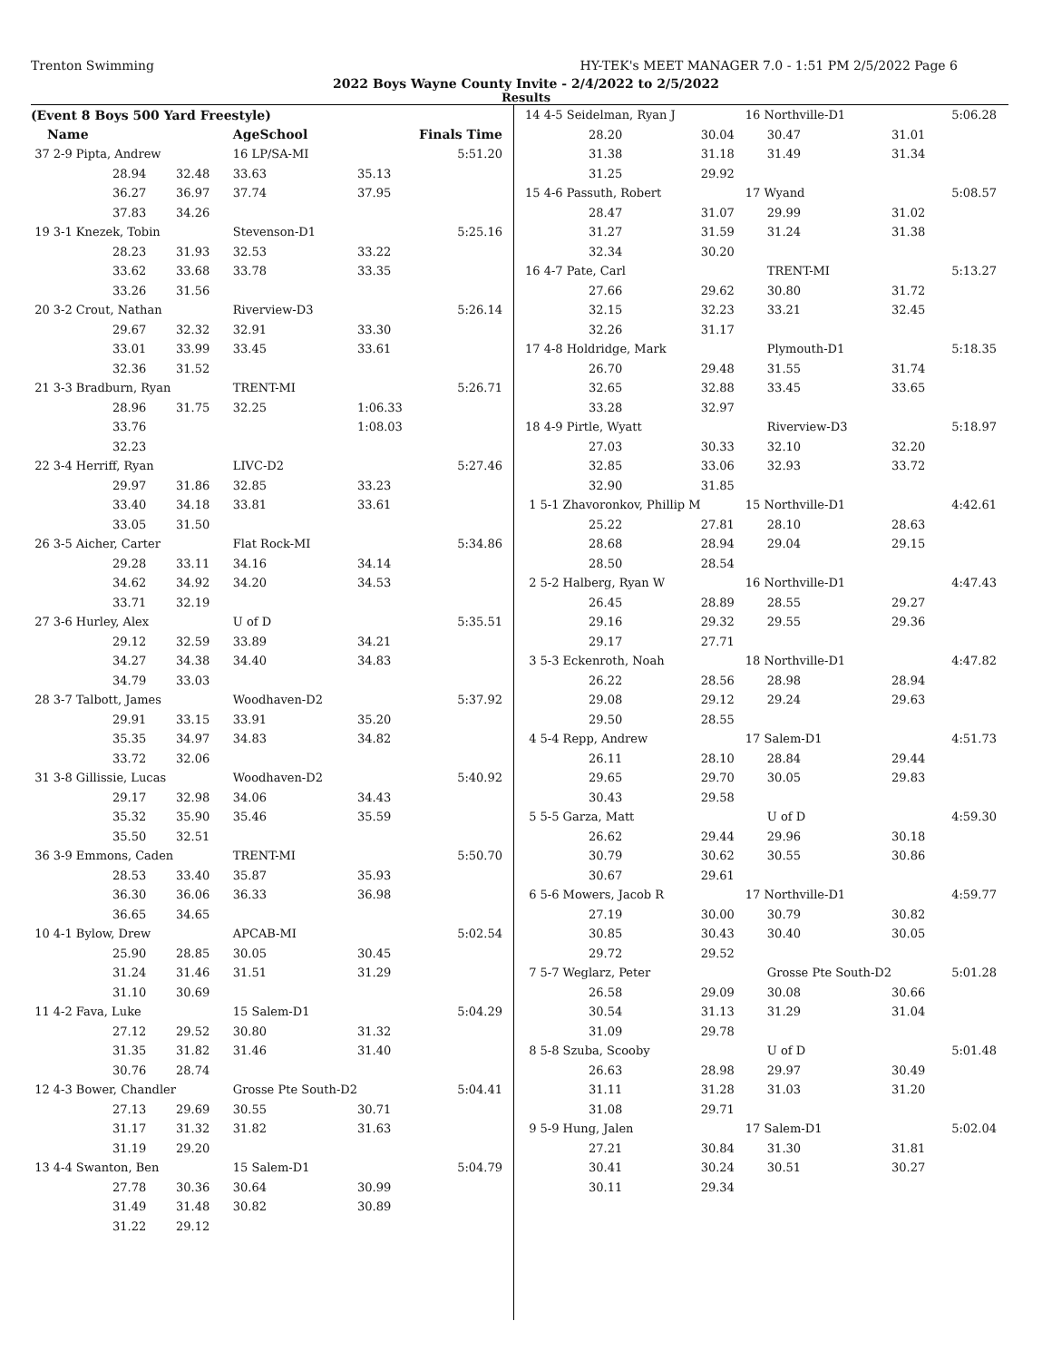Trenton Swimming HY-TEK's MEET MANAGER 7.0 - 1:51 PM 2/5/2022 Page 6
2022 Boys Wayne County Invite - 2/4/2022 to 2/5/2022
Results
| (Event 8 Boys 500 Yard Freestyle) | | | | | |
| --- | --- | --- | --- | --- | --- |
| Name | | AgeSchool | | | Finals Time |
| 37 2-9 Pipta, Andrew | | 16 LP/SA-MI | | | 5:51.20 |
| 28.94 | 32.48 | 33.63 | 35.13 | | |
| 36.27 | 36.97 | 37.74 | 37.95 | | |
| 37.83 | 34.26 | | | | |
| 19 3-1 Knezek, Tobin | | Stevenson-D1 | | | 5:25.16 |
| 28.23 | 31.93 | 32.53 | 33.22 | | |
| 33.62 | 33.68 | 33.78 | 33.35 | | |
| 33.26 | 31.56 | | | | |
| 20 3-2 Crout, Nathan | | Riverview-D3 | | | 5:26.14 |
| 29.67 | 32.32 | 32.91 | 33.30 | | |
| 33.01 | 33.99 | 33.45 | 33.61 | | |
| 32.36 | 31.52 | | | | |
| 21 3-3 Bradburn, Ryan | | TRENT-MI | | | 5:26.71 |
| 28.96 | 31.75 | 32.25 | 1:06.33 | | |
| 33.76 | | | 1:08.03 | | |
| 32.23 | | | | | |
| 22 3-4 Herriff, Ryan | | LIVC-D2 | | | 5:27.46 |
| 29.97 | 31.86 | 32.85 | 33.23 | | |
| 33.40 | 34.18 | 33.81 | 33.61 | | |
| 33.05 | 31.50 | | | | |
| 26 3-5 Aicher, Carter | | Flat Rock-MI | | | 5:34.86 |
| 29.28 | 33.11 | 34.16 | 34.14 | | |
| 34.62 | 34.92 | 34.20 | 34.53 | | |
| 33.71 | 32.19 | | | | |
| 27 3-6 Hurley, Alex | | U of D | | | 5:35.51 |
| 29.12 | 32.59 | 33.89 | 34.21 | | |
| 34.27 | 34.38 | 34.40 | 34.83 | | |
| 34.79 | 33.03 | | | | |
| 28 3-7 Talbott, James | | Woodhaven-D2 | | | 5:37.92 |
| 29.91 | 33.15 | 33.91 | 35.20 | | |
| 35.35 | 34.97 | 34.83 | 34.82 | | |
| 33.72 | 32.06 | | | | |
| 31 3-8 Gillissie, Lucas | | Woodhaven-D2 | | | 5:40.92 |
| 29.17 | 32.98 | 34.06 | 34.43 | | |
| 35.32 | 35.90 | 35.46 | 35.59 | | |
| 35.50 | 32.51 | | | | |
| 36 3-9 Emmons, Caden | | TRENT-MI | | | 5:50.70 |
| 28.53 | 33.40 | 35.87 | 35.93 | | |
| 36.30 | 36.06 | 36.33 | 36.98 | | |
| 36.65 | 34.65 | | | | |
| 10 4-1 Bylow, Drew | | APCAB-MI | | | 5:02.54 |
| 25.90 | 28.85 | 30.05 | 30.45 | | |
| 31.24 | 31.46 | 31.51 | 31.29 | | |
| 31.10 | 30.69 | | | | |
| 11 4-2 Fava, Luke | | 15 Salem-D1 | | | 5:04.29 |
| 27.12 | 29.52 | 30.80 | 31.32 | | |
| 31.35 | 31.82 | 31.46 | 31.40 | | |
| 30.76 | 28.74 | | | | |
| 12 4-3 Bower, Chandler | | Grosse Pte South-D2 | | | 5:04.41 |
| 27.13 | 29.69 | 30.55 | 30.71 | | |
| 31.17 | 31.32 | 31.82 | 31.63 | | |
| 31.19 | 29.20 | | | | |
| 13 4-4 Swanton, Ben | | 15 Salem-D1 | | | 5:04.79 |
| 27.78 | 30.36 | 30.64 | 30.99 | | |
| 31.49 | 31.48 | 30.82 | 30.89 | | |
| 31.22 | 29.12 | | | | |
| 14 4-5 Seidelman, Ryan J | | 16 Northville-D1 | | 5:06.28 |
| 28.20 | 30.04 | 30.47 | 31.01 | |
| 31.38 | 31.18 | 31.49 | 31.34 | |
| 31.25 | 29.92 | | | |
| 15 4-6 Passuth, Robert | | 17 Wyand | | 5:08.57 |
| 28.47 | 31.07 | 29.99 | 31.02 | |
| 31.27 | 31.59 | 31.24 | 31.38 | |
| 32.34 | 30.20 | | | |
| 16 4-7 Pate, Carl | | TRENT-MI | | 5:13.27 |
| 27.66 | 29.62 | 30.80 | 31.72 | |
| 32.15 | 32.23 | 33.21 | 32.45 | |
| 32.26 | 31.17 | | | |
| 17 4-8 Holdridge, Mark | | Plymouth-D1 | | 5:18.35 |
| 26.70 | 29.48 | 31.55 | 31.74 | |
| 32.65 | 32.88 | 33.45 | 33.65 | |
| 33.28 | 32.97 | | | |
| 18 4-9 Pirtle, Wyatt | | Riverview-D3 | | 5:18.97 |
| 27.03 | 30.33 | 32.10 | 32.20 | |
| 32.85 | 33.06 | 32.93 | 33.72 | |
| 32.90 | 31.85 | | | |
| 1 5-1 Zhavoronkov, Phillip M | | 15 Northville-D1 | | 4:42.61 |
| 25.22 | 27.81 | 28.10 | 28.63 | |
| 28.68 | 28.94 | 29.04 | 29.15 | |
| 28.50 | 28.54 | | | |
| 2 5-2 Halberg, Ryan W | | 16 Northville-D1 | | 4:47.43 |
| 26.45 | 28.89 | 28.55 | 29.27 | |
| 29.16 | 29.32 | 29.55 | 29.36 | |
| 29.17 | 27.71 | | | |
| 3 5-3 Eckenroth, Noah | | 18 Northville-D1 | | 4:47.82 |
| 26.22 | 28.56 | 28.98 | 28.94 | |
| 29.08 | 29.12 | 29.24 | 29.63 | |
| 29.50 | 28.55 | | | |
| 4 5-4 Repp, Andrew | | 17 Salem-D1 | | 4:51.73 |
| 26.11 | 28.10 | 28.84 | 29.44 | |
| 29.65 | 29.70 | 30.05 | 29.83 | |
| 30.43 | 29.58 | | | |
| 5 5-5 Garza, Matt | | U of D | | 4:59.30 |
| 26.62 | 29.44 | 29.96 | 30.18 | |
| 30.79 | 30.62 | 30.55 | 30.86 | |
| 30.67 | 29.61 | | | |
| 6 5-6 Mowers, Jacob R | | 17 Northville-D1 | | 4:59.77 |
| 27.19 | 30.00 | 30.79 | 30.82 | |
| 30.85 | 30.43 | 30.40 | 30.05 | |
| 29.72 | 29.52 | | | |
| 7 5-7 Weglarz, Peter | | Grosse Pte South-D2 | | 5:01.28 |
| 26.58 | 29.09 | 30.08 | 30.66 | |
| 30.54 | 31.13 | 31.29 | 31.04 | |
| 31.09 | 29.78 | | | |
| 8 5-8 Szuba, Scooby | | U of D | | 5:01.48 |
| 26.63 | 28.98 | 29.97 | 30.49 | |
| 31.11 | 31.28 | 31.03 | 31.20 | |
| 31.08 | 29.71 | | | |
| 9 5-9 Hung, Jalen | | 17 Salem-D1 | | 5:02.04 |
| 27.21 | 30.84 | 31.30 | 31.81 | |
| 30.41 | 30.24 | 30.51 | 30.27 | |
| 30.11 | 29.34 | | | |